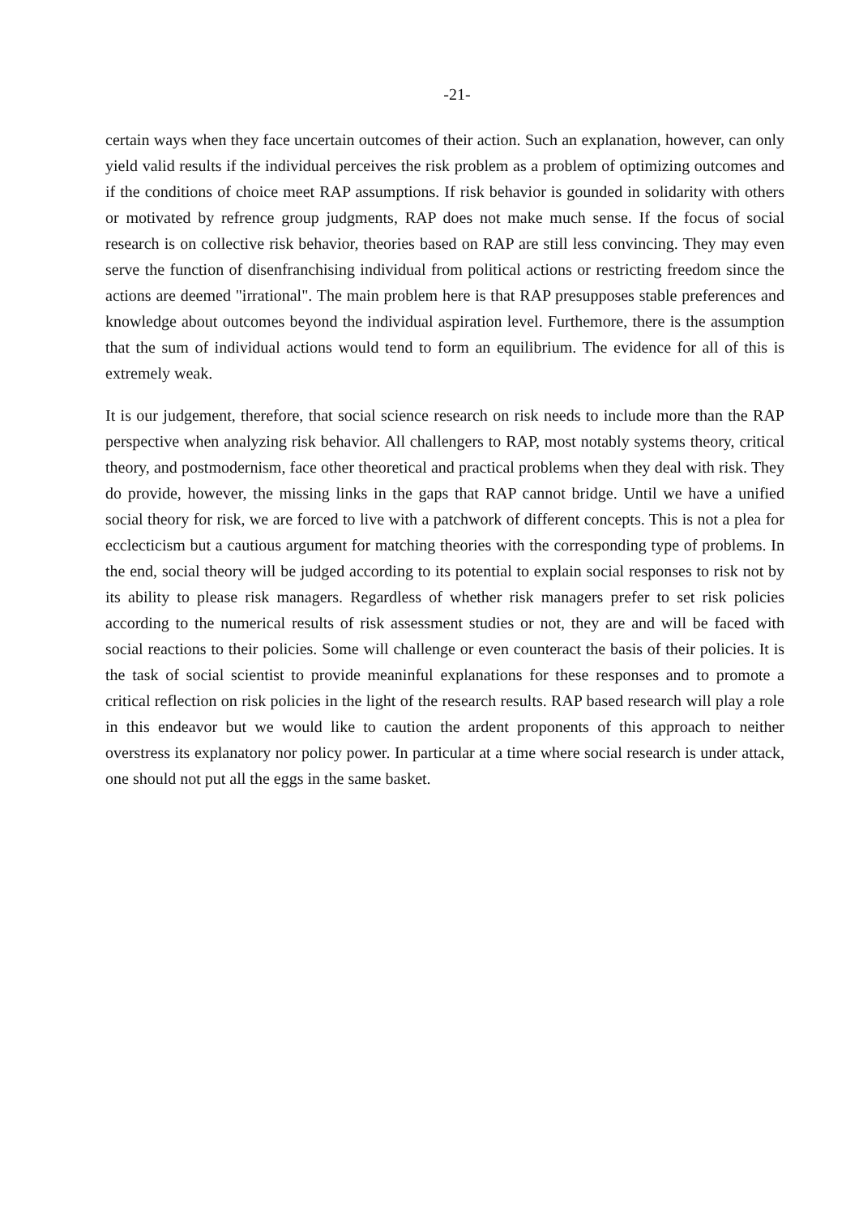-21-
certain ways when they face uncertain outcomes of their action. Such an explanation, however, can only yield valid results if the individual perceives the risk problem as a problem of optimizing outcomes and if the conditions of choice meet RAP assumptions. If risk behavior is gounded in solidarity with others or motivated by refrence group judgments, RAP does not make much sense. If the focus of social research is on collective risk behavior, theories based on RAP are still less convincing. They may even serve the function of disenfranchising individual from political actions or restricting freedom since the actions are deemed "irrational". The main problem here is that RAP presupposes stable preferences and knowledge about outcomes beyond the individual aspiration level. Furthemore, there is the assumption that the sum of individual actions would tend to form an equilibrium. The evidence for all of this is extremely weak.
It is our judgement, therefore, that social science research on risk needs to include more than the RAP perspective when analyzing risk behavior. All challengers to RAP, most notably systems theory, critical theory, and postmodernism, face other theoretical and practical problems when they deal with risk. They do provide, however, the missing links in the gaps that RAP cannot bridge. Until we have a unified social theory for risk, we are forced to live with a patchwork of different concepts. This is not a plea for ecclecticism but a cautious argument for matching theories with the corresponding type of problems. In the end, social theory will be judged according to its potential to explain social responses to risk not by its ability to please risk managers. Regardless of whether risk managers prefer to set risk policies according to the numerical results of risk assessment studies or not, they are and will be faced with social reactions to their policies. Some will challenge or even counteract the basis of their policies. It is the task of social scientist to provide meaninful explanations for these responses and to promote a critical reflection on risk policies in the light of the research results. RAP based research will play a role in this endeavor but we would like to caution the ardent proponents of this approach to neither overstress its explanatory nor policy power. In particular at a time where social research is under attack, one should not put all the eggs in the same basket.